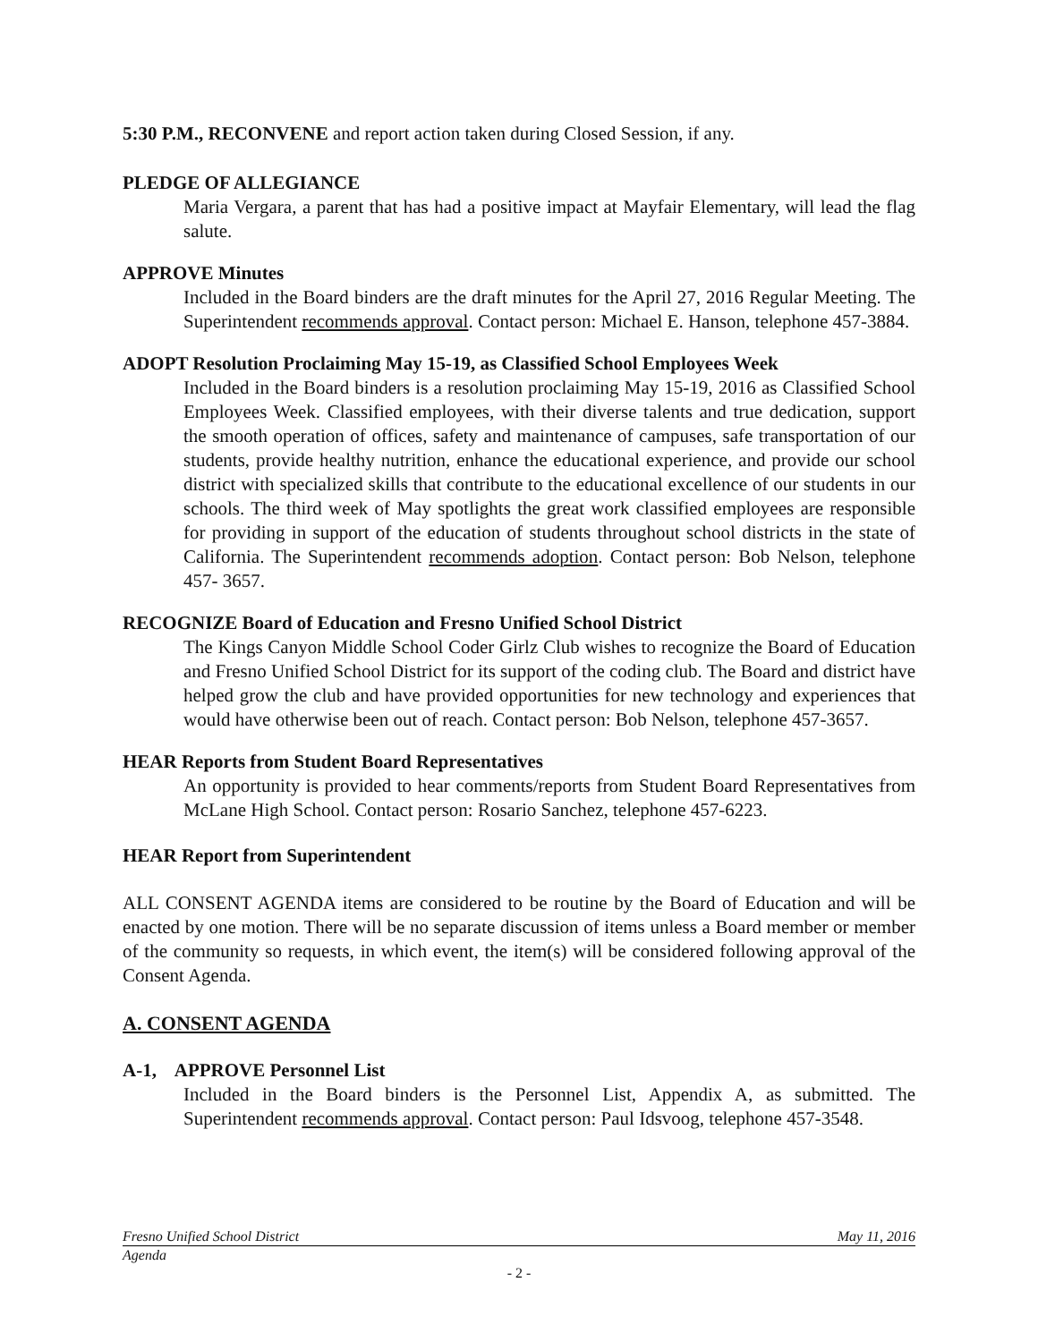5:30 P.M., RECONVENE and report action taken during Closed Session, if any.
PLEDGE OF ALLEGIANCE
Maria Vergara, a parent that has had a positive impact at Mayfair Elementary, will lead the flag salute.
APPROVE Minutes
Included in the Board binders are the draft minutes for the April 27, 2016 Regular Meeting. The Superintendent recommends approval. Contact person: Michael E. Hanson, telephone 457-3884.
ADOPT Resolution Proclaiming May 15-19, as Classified School Employees Week
Included in the Board binders is a resolution proclaiming May 15-19, 2016 as Classified School Employees Week. Classified employees, with their diverse talents and true dedication, support the smooth operation of offices, safety and maintenance of campuses, safe transportation of our students, provide healthy nutrition, enhance the educational experience, and provide our school district with specialized skills that contribute to the educational excellence of our students in our schools. The third week of May spotlights the great work classified employees are responsible for providing in support of the education of students throughout school districts in the state of California. The Superintendent recommends adoption. Contact person: Bob Nelson, telephone 457- 3657.
RECOGNIZE Board of Education and Fresno Unified School District
The Kings Canyon Middle School Coder Girlz Club wishes to recognize the Board of Education and Fresno Unified School District for its support of the coding club. The Board and district have helped grow the club and have provided opportunities for new technology and experiences that would have otherwise been out of reach. Contact person: Bob Nelson, telephone 457-3657.
HEAR Reports from Student Board Representatives
An opportunity is provided to hear comments/reports from Student Board Representatives from McLane High School. Contact person: Rosario Sanchez, telephone 457-6223.
HEAR Report from Superintendent
ALL CONSENT AGENDA items are considered to be routine by the Board of Education and will be enacted by one motion. There will be no separate discussion of items unless a Board member or member of the community so requests, in which event, the item(s) will be considered following approval of the Consent Agenda.
A. CONSENT AGENDA
A-1, APPROVE Personnel List
Included in the Board binders is the Personnel List, Appendix A, as submitted. The Superintendent recommends approval. Contact person: Paul Idsvoog, telephone 457-3548.
Fresno Unified School District May 11, 2016
Agenda
- 2 -